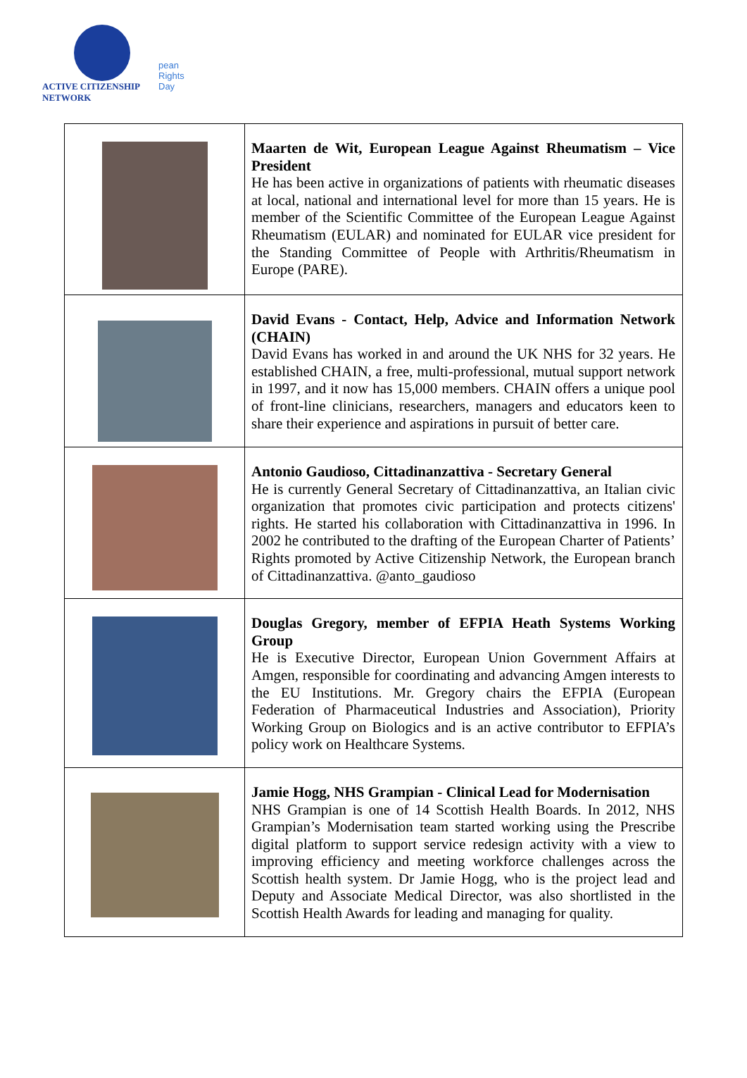ACTIVE CITIZENSHIP NETWORK
pean
Rights
Day
| | Maarten de Wit, European League Against Rheumatism – Vice President He has been active in organizations of patients with rheumatic diseases at local, national and international level for more than 15 years. He is member of the Scientific Committee of the European League Against Rheumatism (EULAR) and nominated for EULAR vice president for the Standing Committee of People with Arthritis/Rheumatism in Europe (PARE). |
| | David Evans - Contact, Help, Advice and Information Network (CHAIN) David Evans has worked in and around the UK NHS for 32 years. He established CHAIN, a free, multi-professional, mutual support network in 1997, and it now has 15,000 members. CHAIN offers a unique pool of front-line clinicians, researchers, managers and educators keen to share their experience and aspirations in pursuit of better care. |
| | Antonio Gaudioso, Cittadinanzattiva - Secretary General He is currently General Secretary of Cittadinanzattiva, an Italian civic organization that promotes civic participation and protects citizens' rights. He started his collaboration with Cittadinanzattiva in 1996. In 2002 he contributed to the drafting of the European Charter of Patients’ Rights promoted by Active Citizenship Network, the European branch of Cittadinanzattiva. @anto_gaudioso |
| | Douglas Gregory, member of EFPIA Heath Systems Working Group He is Executive Director, European Union Government Affairs at Amgen, responsible for coordinating and advancing Amgen interests to the EU Institutions. Mr. Gregory chairs the EFPIA (European Federation of Pharmaceutical Industries and Association), Priority Working Group on Biologics and is an active contributor to EFPIA’s policy work on Healthcare Systems. |
| | Jamie Hogg, NHS Grampian - Clinical Lead for Modernisation NHS Grampian is one of 14 Scottish Health Boards. In 2012, NHS Grampian’s Modernisation team started working using the Prescribe digital platform to support service redesign activity with a view to improving efficiency and meeting workforce challenges across the Scottish health system. Dr Jamie Hogg, who is the project lead and Deputy and Associate Medical Director, was also shortlisted in the Scottish Health Awards for leading and managing for quality. |